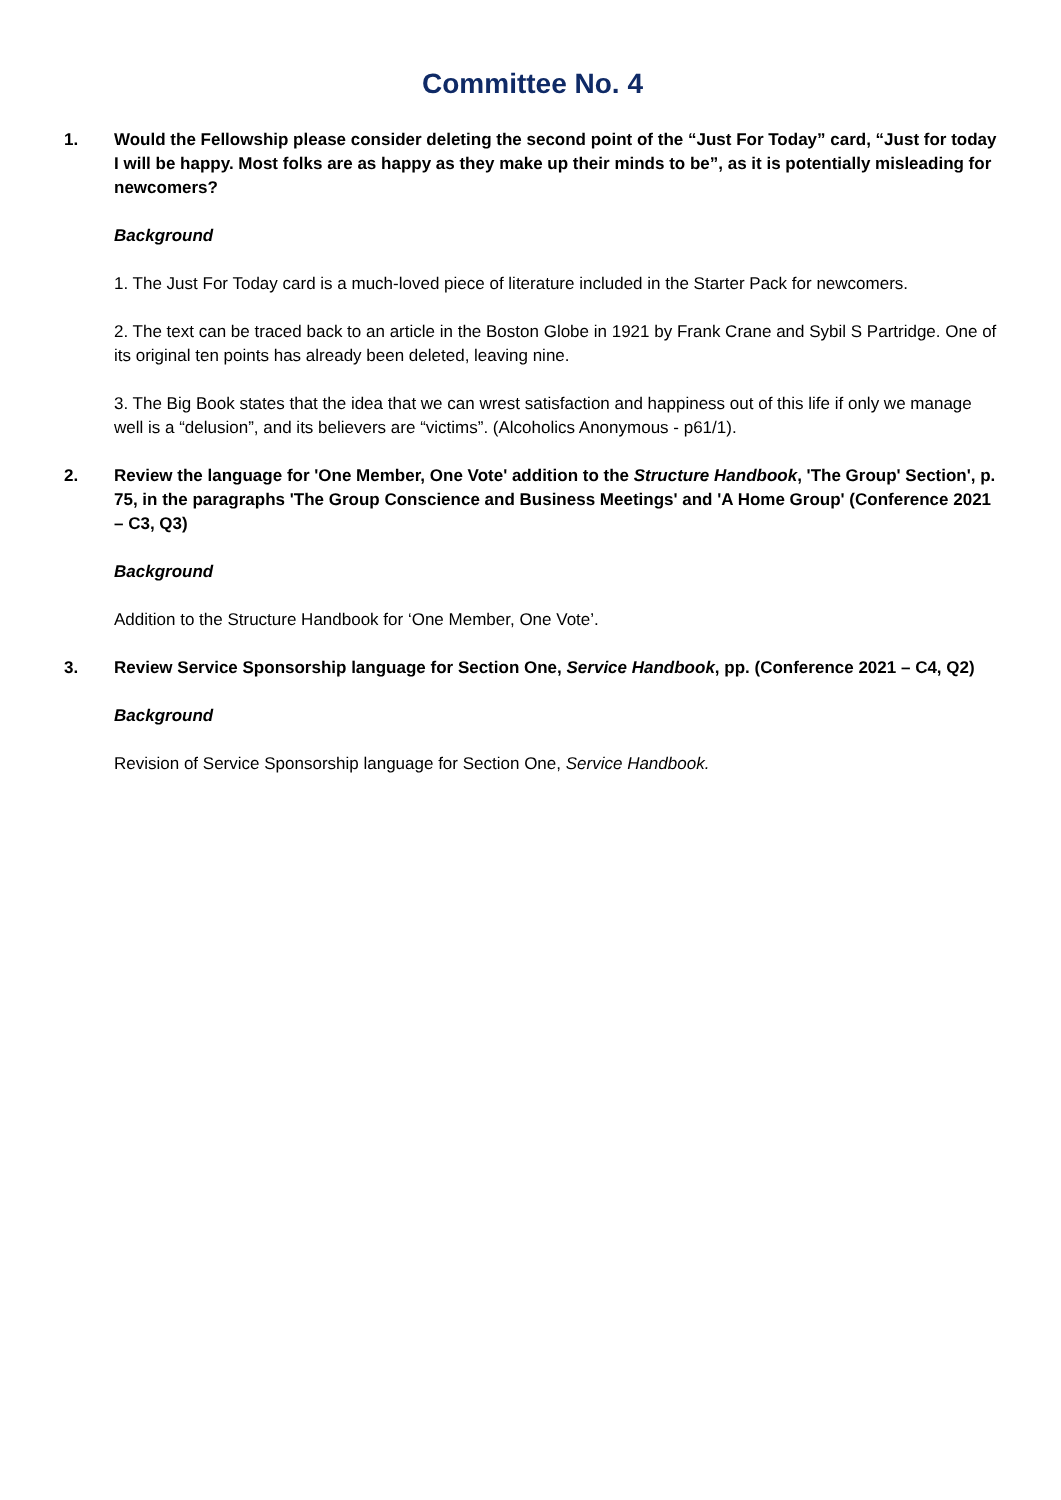Committee No. 4
1. Would the Fellowship please consider deleting the second point of the “Just For Today” card, “Just for today I will be happy. Most folks are as happy as they make up their minds to be”, as it is potentially misleading for newcomers?
Background
1. The Just For Today card is a much-loved piece of literature included in the Starter Pack for newcomers.
2. The text can be traced back to an article in the Boston Globe in 1921 by Frank Crane and Sybil S Partridge. One of its original ten points has already been deleted, leaving nine.
3. The Big Book states that the idea that we can wrest satisfaction and happiness out of this life if only we manage well is a “delusion”, and its believers are “victims”. (Alcoholics Anonymous - p61/1).
2. Review the language for 'One Member, One Vote' addition to the Structure Handbook, 'The Group' Section', p. 75, in the paragraphs 'The Group Conscience and Business Meetings' and 'A Home Group' (Conference 2021 – C3, Q3)
Background
Addition to the Structure Handbook for ‘One Member, One Vote’.
3. Review Service Sponsorship language for Section One, Service Handbook, pp. (Conference 2021 – C4, Q2)
Background
Revision of Service Sponsorship language for Section One, Service Handbook.